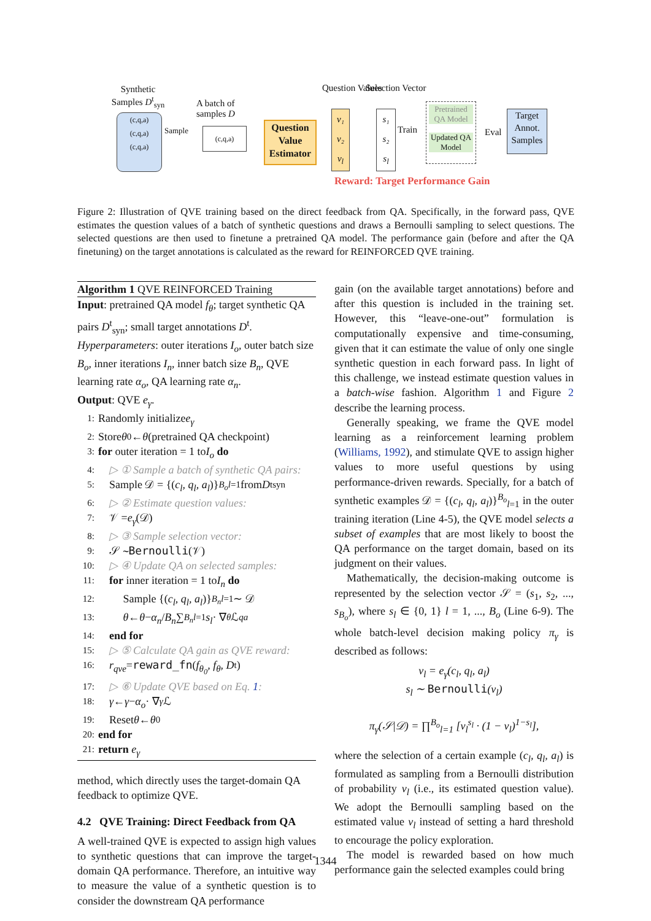Synthetic Samples D<sup>t</sup><sub>syn</sub>
(c,q,a)
(c,q,a)
(c,q,a)
Sample
A batch of samples D
(c,q,a)
Question Value Estimator
Question Values
v₁
v₂
v<sub>l</sub>
Selection Vector
s₁
s₂
s<sub>l</sub>
Train
Pretrained QA Model
Updated QA Model
Eval
Target Annot. Samples
Reward: Target Performance Gain
Figure 2: Illustration of QVE training based on the direct feedback from QA. Specifically, in the forward pass, QVE estimates the question values of a batch of synthetic questions and draws a Bernoulli sampling to select questions. The selected questions are then used to finetune a pretrained QA model. The performance gain (before and after the QA finetuning) on the target annotations is calculated as the reward for REINFORCED QVE training.
Algorithm 1 QVE REINFORCED Training
Input: pretrained QA model f<sub>θ</sub>; target synthetic QA pairs D<sup>t</sup><sub>syn</sub>; small target annotations D<sup>t</sup>.
Hyperparameters: outer iterations I<sub>o</sub>, outer batch size B<sub>o</sub>, inner iterations I<sub>n</sub>, inner batch size B<sub>n</sub>, QVE learning rate α<sub>o</sub>, QA learning rate α<sub>n</sub>.
Output: QVE e<sub>γ</sub>.
1: Randomly initialize e<sub>γ</sub>
2: Store θ<sub>0</sub> ← θ (pretrained QA checkpoint)
3: for outer iteration = 1 to I<sub>o</sub> do
4: ▷ ① Sample a batch of synthetic QA pairs:
5: Sample 𝒟 = {(c<sub>l</sub>, q<sub>l</sub>, a<sub>l</sub>)}<sup>B<sub>o</sub></sup><sub>l=1</sub> from D<sup>t</sup><sub>syn</sub>
6: ▷ ② Estimate question values:
7: 𝒱 = e<sub>γ</sub> (𝒟)
8: ▷ ③ Sample selection vector:
9: 𝒮 ∼ Bernoulli (𝒱)
10: ▷ ④ Update QA on selected samples:
11: for inner iteration = 1 to I<sub>n</sub> do
12: Sample {(c<sub>l</sub>, q<sub>l</sub>, a<sub>l</sub>)}<sup>B<sub>n</sub></sup><sub>l=1</sub> ∼ 𝒟
13: θ ← θ − α<sub>n</sub> / B<sub>n</sub> ∑<sup>B<sub>n</sub></sup><sub>l=1</sub> s<sub>l</sub> · ∇<sub>θ</sub> ℒ<sub>qa</sub>
14: end for
15: ▷ ⑤ Calculate QA gain as QVE reward:
16: r<sub>qve</sub> = reward_fn (f<sub>θ<sub>0</sub></sub>, f<sub>θ</sub>, D<sup>t</sup>)
17: ▷ ⑥ Update QVE based on Eq. 1:
18: γ ← γ − α<sub>o</sub> · ∇<sub>γ</sub> ℒ
19: Reset θ ← θ<sub>0</sub>
20: end for
21: return e<sub>γ</sub>
method, which directly uses the target-domain QA feedback to optimize QVE.
4.2 QVE Training: Direct Feedback from QA
A well-trained QVE is expected to assign high values to synthetic questions that can improve the target-domain QA performance. Therefore, an intuitive way to measure the value of a synthetic question is to consider the downstream QA performance
gain (on the available target annotations) before and after this question is included in the training set. However, this “leave-one-out” formulation is computationally expensive and time-consuming, given that it can estimate the value of only one single synthetic question in each forward pass. In light of this challenge, we instead estimate question values in a batch-wise fashion. Algorithm 1 and Figure 2 describe the learning process.
Generally speaking, we frame the QVE model learning as a reinforcement learning problem (Williams, 1992), and stimulate QVE to assign higher values to more useful questions by using performance-driven rewards. Specially, for a batch of synthetic examples 𝒟 = {(c<sub>l</sub>, q<sub>l</sub>, a<sub>l</sub>)}<sup>B<sub>o</sub></sup><sub>l=1</sub> in the outer training iteration (Line 4-5), the QVE model selects a subset of examples that are most likely to boost the QA performance on the target domain, based on its judgment on their values.
Mathematically, the decision-making outcome is represented by the selection vector 𝒮 = (s<sub>1</sub>, s<sub>2</sub>, ..., s<sub>B<sub>o</sub></sub>), where s<sub>l</sub> ∈ {0, 1} l = 1, ..., B<sub>o</sub> (Line 6-9). The whole batch-level decision making policy π<sub>γ</sub> is described as follows:
v<sub>l</sub> = e<sub>γ</sub>(c<sub>l</sub>, q<sub>l</sub>, a<sub>l</sub>)
s<sub>l</sub> ∼ Bernoulli(v<sub>l</sub>)
π<sub>γ</sub>(𝒮|𝒟) = ∏<sup>B<sub>o</sub></sup><sub>l=1</sub> [v<sub>l</sub><sup>s<sub>l</sub></sup> · (1 − v<sub>l</sub>)<sup>1−s<sub>l</sub></sup>],
where the selection of a certain example (c<sub>l</sub>, q<sub>l</sub>, a<sub>l</sub>) is formulated as sampling from a Bernoulli distribution of probability v<sub>l</sub> (i.e., its estimated question value). We adopt the Bernoulli sampling based on the estimated value v<sub>l</sub> instead of setting a hard threshold to encourage the policy exploration.
The model is rewarded based on how much performance gain the selected examples could bring
1344